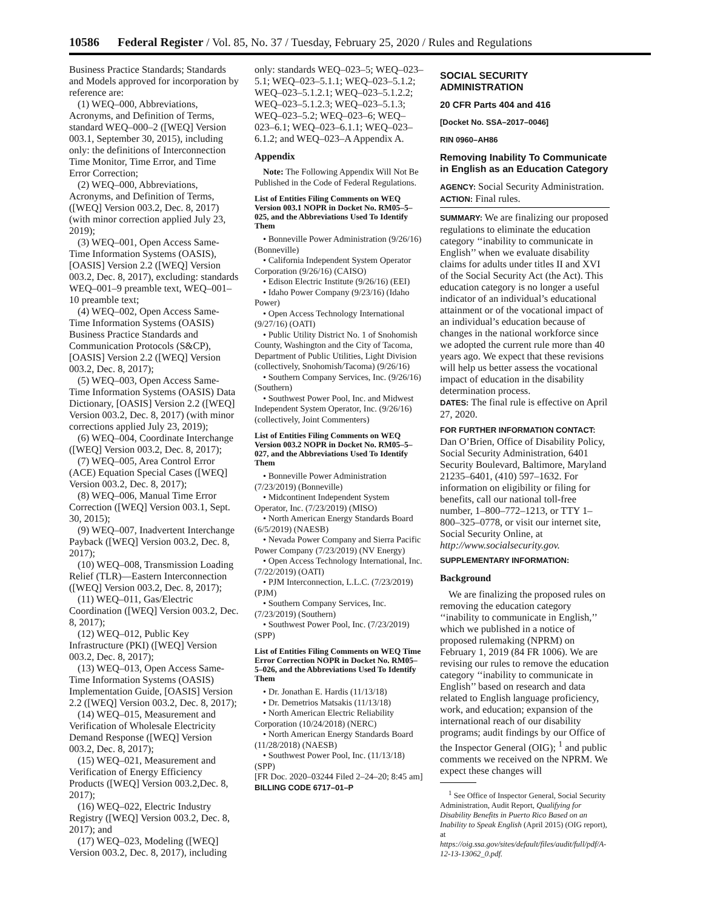10586 Federal Register / Vol. 85, No. 37 / Tuesday, February 25, 2020 / Rules and Regulations
Business Practice Standards; Standards and Models approved for incorporation by reference are:
(1) WEQ–000, Abbreviations, Acronyms, and Definition of Terms, standard WEQ–000–2 ([WEQ] Version 003.1, September 30, 2015), including only: the definitions of Interconnection Time Monitor, Time Error, and Time Error Correction;
(2) WEQ–000, Abbreviations, Acronyms, and Definition of Terms, ([WEQ] Version 003.2, Dec. 8, 2017)(with minor correction applied July 23, 2019);
(3) WEQ–001, Open Access Same-Time Information Systems (OASIS), [OASIS] Version 2.2 ([WEQ] Version 003.2, Dec. 8, 2017), excluding: standards WEQ–001–9 preamble text, WEQ–001–10 preamble text;
(4) WEQ–002, Open Access Same-Time Information Systems (OASIS) Business Practice Standards and Communication Protocols (S&CP), [OASIS] Version 2.2 ([WEQ] Version 003.2, Dec. 8, 2017);
(5) WEQ–003, Open Access Same-Time Information Systems (OASIS) Data Dictionary, [OASIS] Version 2.2 ([WEQ] Version 003.2, Dec. 8, 2017) (with minor corrections applied July 23, 2019);
(6) WEQ–004, Coordinate Interchange ([WEQ] Version 003.2, Dec. 8, 2017);
(7) WEQ–005, Area Control Error (ACE) Equation Special Cases ([WEQ] Version 003.2, Dec. 8, 2017);
(8) WEQ–006, Manual Time Error Correction ([WEQ] Version 003.1, Sept. 30, 2015);
(9) WEQ–007, Inadvertent Interchange Payback ([WEQ] Version 003.2, Dec. 8, 2017);
(10) WEQ–008, Transmission Loading Relief (TLR)—Eastern Interconnection ([WEQ] Version 003.2, Dec. 8, 2017);
(11) WEQ–011, Gas/Electric Coordination ([WEQ] Version 003.2, Dec. 8, 2017);
(12) WEQ–012, Public Key Infrastructure (PKI) ([WEQ] Version 003.2, Dec. 8, 2017);
(13) WEQ–013, Open Access Same-Time Information Systems (OASIS) Implementation Guide, [OASIS] Version 2.2 ([WEQ] Version 003.2, Dec. 8, 2017);
(14) WEQ–015, Measurement and Verification of Wholesale Electricity Demand Response ([WEQ] Version 003.2, Dec. 8, 2017);
(15) WEQ–021, Measurement and Verification of Energy Efficiency Products ([WEQ] Version 003.2,Dec. 8, 2017);
(16) WEQ–022, Electric Industry Registry ([WEQ] Version 003.2, Dec. 8, 2017); and
(17) WEQ–023, Modeling ([WEQ] Version 003.2, Dec. 8, 2017), including
only: standards WEQ–023–5; WEQ–023–5.1; WEQ–023–5.1.1; WEQ–023–5.1.2; WEQ–023–5.1.2.1; WEQ–023–5.1.2.2; WEQ–023–5.1.2.3; WEQ–023–5.1.3; WEQ–023–5.2; WEQ–023–6; WEQ–023–6.1; WEQ–023–6.1.1; WEQ–023–6.1.2; and WEQ–023–A Appendix A.
Appendix
Note: The Following Appendix Will Not Be Published in the Code of Federal Regulations.
List of Entities Filing Comments on WEQ Version 003.1 NOPR in Docket No. RM05–5–025, and the Abbreviations Used To Identify Them
• Bonneville Power Administration (9/26/16) (Bonneville)
• California Independent System Operator Corporation (9/26/16) (CAISO)
• Edison Electric Institute (9/26/16) (EEI)
• Idaho Power Company (9/23/16) (Idaho Power)
• Open Access Technology International (9/27/16) (OATI)
• Public Utility District No. 1 of Snohomish County, Washington and the City of Tacoma, Department of Public Utilities, Light Division (collectively, Snohomish/Tacoma) (9/26/16)
• Southern Company Services, Inc. (9/26/16) (Southern)
• Southwest Power Pool, Inc. and Midwest Independent System Operator, Inc. (9/26/16) (collectively, Joint Commenters)
List of Entities Filing Comments on WEQ Version 003.2 NOPR in Docket No. RM05–5–027, and the Abbreviations Used To Identify Them
• Bonneville Power Administration (7/23/2019) (Bonneville)
• Midcontinent Independent System Operator, Inc. (7/23/2019) (MISO)
• North American Energy Standards Board (6/5/2019) (NAESB)
• Nevada Power Company and Sierra Pacific Power Company (7/23/2019) (NV Energy)
• Open Access Technology International, Inc. (7/22/2019) (OATI)
• PJM Interconnection, L.L.C. (7/23/2019) (PJM)
• Southern Company Services, Inc. (7/23/2019) (Southern)
• Southwest Power Pool, Inc. (7/23/2019) (SPP)
List of Entities Filing Comments on WEQ Time Error Correction NOPR in Docket No. RM05–5–026, and the Abbreviations Used To Identify Them
• Dr. Jonathan E. Hardis (11/13/18)
• Dr. Demetrios Matsakis (11/13/18)
• North American Electric Reliability Corporation (10/24/2018) (NERC)
• North American Energy Standards Board (11/28/2018) (NAESB)
• Southwest Power Pool, Inc. (11/13/18) (SPP)
[FR Doc. 2020–03244 Filed 2–24–20; 8:45 am]
BILLING CODE 6717–01–P
SOCIAL SECURITY ADMINISTRATION
20 CFR Parts 404 and 416
[Docket No. SSA–2017–0046]
RIN 0960–AH86
Removing Inability To Communicate in English as an Education Category
AGENCY: Social Security Administration.
ACTION: Final rules.
SUMMARY: We are finalizing our proposed regulations to eliminate the education category ‘‘inability to communicate in English’’ when we evaluate disability claims for adults under titles II and XVI of the Social Security Act (the Act). This education category is no longer a useful indicator of an individual’s educational attainment or of the vocational impact of an individual’s education because of changes in the national workforce since we adopted the current rule more than 40 years ago. We expect that these revisions will help us better assess the vocational impact of education in the disability determination process.
DATES: The final rule is effective on April 27, 2020.
FOR FURTHER INFORMATION CONTACT: Dan O’Brien, Office of Disability Policy, Social Security Administration, 6401 Security Boulevard, Baltimore, Maryland 21235–6401, (410) 597–1632. For information on eligibility or filing for benefits, call our national toll-free number, 1–800–772–1213, or TTY 1–800–325–0778, or visit our internet site, Social Security Online, at http://www.socialsecurity.gov.
SUPPLEMENTARY INFORMATION:
Background
We are finalizing the proposed rules on removing the education category ‘‘inability to communicate in English,’’ which we published in a notice of proposed rulemaking (NPRM) on February 1, 2019 (84 FR 1006). We are revising our rules to remove the education category ‘‘inability to communicate in English’’ based on research and data related to English language proficiency, work, and education; expansion of the international reach of our disability programs; audit findings by our Office of the Inspector General (OIG); <sup>1</sup> and public comments we received on the NPRM. We expect these changes will
<sup>1</sup> See Office of Inspector General, Social Security Administration, Audit Report, Qualifying for Disability Benefits in Puerto Rico Based on an Inability to Speak English (April 2015) (OIG report), at https://oig.ssa.gov/sites/default/files/audit/full/pdf/A-12-13-13062_0.pdf.